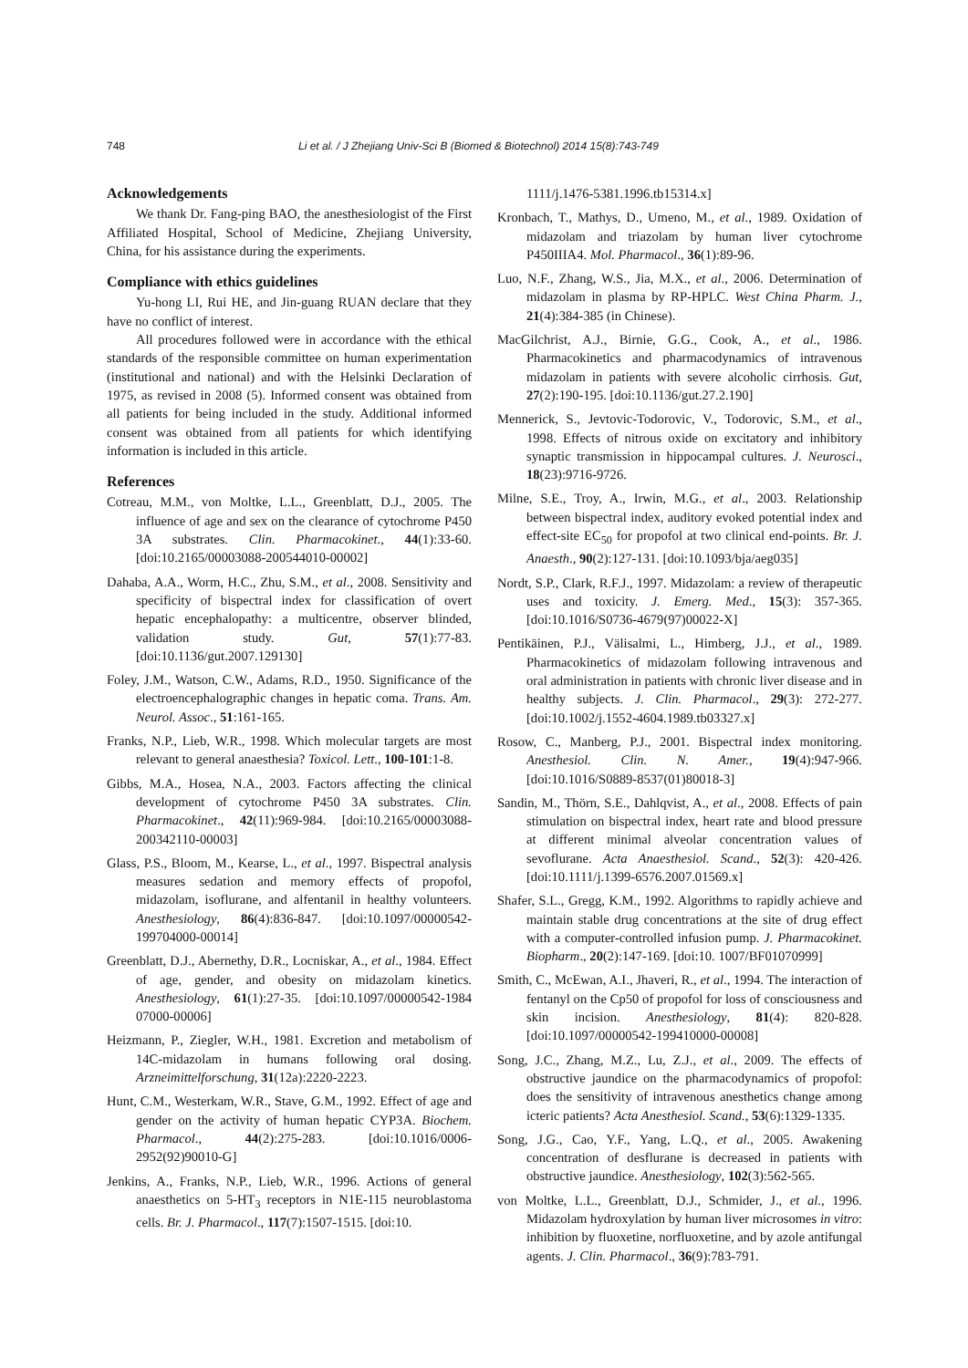748 Li et al. / J Zhejiang Univ-Sci B (Biomed & Biotechnol) 2014 15(8):743-749
Acknowledgements
We thank Dr. Fang-ping BAO, the anesthesiologist of the First Affiliated Hospital, School of Medicine, Zhejiang University, China, for his assistance during the experiments.
Compliance with ethics guidelines
Yu-hong LI, Rui HE, and Jin-guang RUAN declare that they have no conflict of interest.
All procedures followed were in accordance with the ethical standards of the responsible committee on human experimentation (institutional and national) and with the Helsinki Declaration of 1975, as revised in 2008 (5). Informed consent was obtained from all patients for being included in the study. Additional informed consent was obtained from all patients for which identifying information is included in this article.
References
Cotreau, M.M., von Moltke, L.L., Greenblatt, D.J., 2005. The influence of age and sex on the clearance of cytochrome P450 3A substrates. Clin. Pharmacokinet., 44(1):33-60. [doi:10.2165/00003088-200544010-00002]
Dahaba, A.A., Worm, H.C., Zhu, S.M., et al., 2008. Sensitivity and specificity of bispectral index for classification of overt hepatic encephalopathy: a multicentre, observer blinded, validation study. Gut, 57(1):77-83. [doi:10.1136/gut.2007.129130]
Foley, J.M., Watson, C.W., Adams, R.D., 1950. Significance of the electroencephalographic changes in hepatic coma. Trans. Am. Neurol. Assoc., 51:161-165.
Franks, N.P., Lieb, W.R., 1998. Which molecular targets are most relevant to general anaesthesia? Toxicol. Lett., 100-101:1-8.
Gibbs, M.A., Hosea, N.A., 2003. Factors affecting the clinical development of cytochrome P450 3A substrates. Clin. Pharmacokinet., 42(11):969-984. [doi:10.2165/00003088-200342110-00003]
Glass, P.S., Bloom, M., Kearse, L., et al., 1997. Bispectral analysis measures sedation and memory effects of propofol, midazolam, isoflurane, and alfentanil in healthy volunteers. Anesthesiology, 86(4):836-847. [doi:10.1097/00000542-199704000-00014]
Greenblatt, D.J., Abernethy, D.R., Locniskar, A., et al., 1984. Effect of age, gender, and obesity on midazolam kinetics. Anesthesiology, 61(1):27-35. [doi:10.1097/00000542-1984 07000-00006]
Heizmann, P., Ziegler, W.H., 1981. Excretion and metabolism of 14C-midazolam in humans following oral dosing. Arzneimittelforschung, 31(12a):2220-2223.
Hunt, C.M., Westerkam, W.R., Stave, G.M., 1992. Effect of age and gender on the activity of human hepatic CYP3A. Biochem. Pharmacol., 44(2):275-283. [doi:10.1016/0006-2952(92)90010-G]
Jenkins, A., Franks, N.P., Lieb, W.R., 1996. Actions of general anaesthetics on 5-HT<sub>3</sub> receptors in N1E-115 neuroblastoma cells. Br. J. Pharmacol., 117(7):1507-1515. [doi:10.
1111/j.1476-5381.1996.tb15314.x]
Kronbach, T., Mathys, D., Umeno, M., et al., 1989. Oxidation of midazolam and triazolam by human liver cytochrome P450IIIA4. Mol. Pharmacol., 36(1):89-96.
Luo, N.F., Zhang, W.S., Jia, M.X., et al., 2006. Determination of midazolam in plasma by RP-HPLC. West China Pharm. J., 21(4):384-385 (in Chinese).
MacGilchrist, A.J., Birnie, G.G., Cook, A., et al., 1986. Pharmacokinetics and pharmacodynamics of intravenous midazolam in patients with severe alcoholic cirrhosis. Gut, 27(2):190-195. [doi:10.1136/gut.27.2.190]
Mennerick, S., Jevtovic-Todorovic, V., Todorovic, S.M., et al., 1998. Effects of nitrous oxide on excitatory and inhibitory synaptic transmission in hippocampal cultures. J. Neurosci., 18(23):9716-9726.
Milne, S.E., Troy, A., Irwin, M.G., et al., 2003. Relationship between bispectral index, auditory evoked potential index and effect-site EC<sub>50</sub> for propofol at two clinical end-points. Br. J. Anaesth., 90(2):127-131. [doi:10.1093/bja/aeg035]
Nordt, S.P., Clark, R.F.J., 1997. Midazolam: a review of therapeutic uses and toxicity. J. Emerg. Med., 15(3): 357-365. [doi:10.1016/S0736-4679(97)00022-X]
Pentikäinen, P.J., Välisalmi, L., Himberg, J.J., et al., 1989. Pharmacokinetics of midazolam following intravenous and oral administration in patients with chronic liver disease and in healthy subjects. J. Clin. Pharmacol., 29(3): 272-277. [doi:10.1002/j.1552-4604.1989.tb03327.x]
Rosow, C., Manberg, P.J., 2001. Bispectral index monitoring. Anesthesiol. Clin. N. Amer., 19(4):947-966. [doi:10.1016/S0889-8537(01)80018-3]
Sandin, M., Thörn, S.E., Dahlqvist, A., et al., 2008. Effects of pain stimulation on bispectral index, heart rate and blood pressure at different minimal alveolar concentration values of sevoflurane. Acta Anaesthesiol. Scand., 52(3): 420-426. [doi:10.1111/j.1399-6576.2007.01569.x]
Shafer, S.L., Gregg, K.M., 1992. Algorithms to rapidly achieve and maintain stable drug concentrations at the site of drug effect with a computer-controlled infusion pump. J. Pharmacokinet. Biopharm., 20(2):147-169. [doi:10. 1007/BF01070999]
Smith, C., McEwan, A.I., Jhaveri, R., et al., 1994. The interaction of fentanyl on the Cp50 of propofol for loss of consciousness and skin incision. Anesthesiology, 81(4): 820-828. [doi:10.1097/00000542-199410000-00008]
Song, J.C., Zhang, M.Z., Lu, Z.J., et al., 2009. The effects of obstructive jaundice on the pharmacodynamics of propofol: does the sensitivity of intravenous anesthetics change among icteric patients? Acta Anesthesiol. Scand., 53(6):1329-1335.
Song, J.G., Cao, Y.F., Yang, L.Q., et al., 2005. Awakening concentration of desflurane is decreased in patients with obstructive jaundice. Anesthesiology, 102(3):562-565.
von Moltke, L.L., Greenblatt, D.J., Schmider, J., et al., 1996. Midazolam hydroxylation by human liver microsomes in vitro: inhibition by fluoxetine, norfluoxetine, and by azole antifungal agents. J. Clin. Pharmacol., 36(9):783-791.